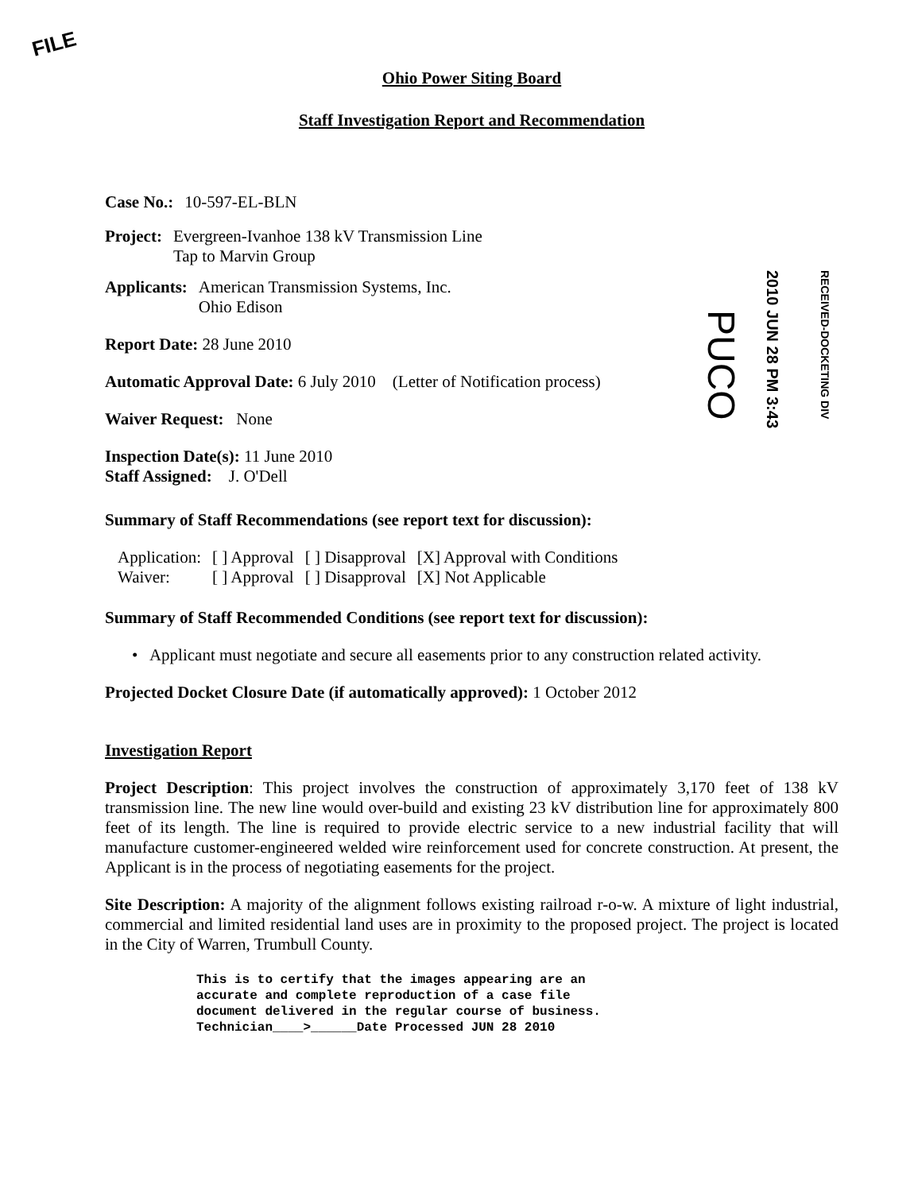FILE
PUCO
2010 JUN 28 PM 3:43
RECEIVED-DOCKETING DIV
Ohio Power Siting Board
Staff Investigation Report and Recommendation
| Case No.: | 10-597-EL-BLN |
| Project: | Evergreen-Ivanhoe 138 kV Transmission Line Tap to Marvin Group |
| Applicants: | American Transmission Systems, Inc. Ohio Edison |
Report Date: 28 June 2010
Automatic Approval Date: 6 July 2010 (Letter of Notification process)
Waiver Request: None
Inspection Date(s): 11 June 2010
Staff Assigned: J. O'Dell
Summary of Staff Recommendations (see report text for discussion):
| Application: | [ ] Approval | [ ] Disapproval | [X] Approval with Conditions |
| Waiver: | [ ] Approval | [ ] Disapproval | [X] Not Applicable |
Summary of Staff Recommended Conditions (see report text for discussion):
• Applicant must negotiate and secure all easements prior to any construction related activity.
Projected Docket Closure Date (if automatically approved): 1 October 2012
Investigation Report
Project Description: This project involves the construction of approximately 3,170 feet of 138 kV transmission line. The new line would over-build and existing 23 kV distribution line for approximately 800 feet of its length. The line is required to provide electric service to a new industrial facility that will manufacture customer-engineered welded wire reinforcement used for concrete construction. At present, the Applicant is in the process of negotiating easements for the project.
Site Description: A majority of the alignment follows existing railroad r-o-w. A mixture of light industrial, commercial and limited residential land uses are in proximity to the proposed project. The project is located in the City of Warren, Trumbull County.
This is to certify that the images appearing are an
accurate and complete reproduction of a case file
document delivered in the regular course of business.
Technician____>______Date Processed JUN 28 2010